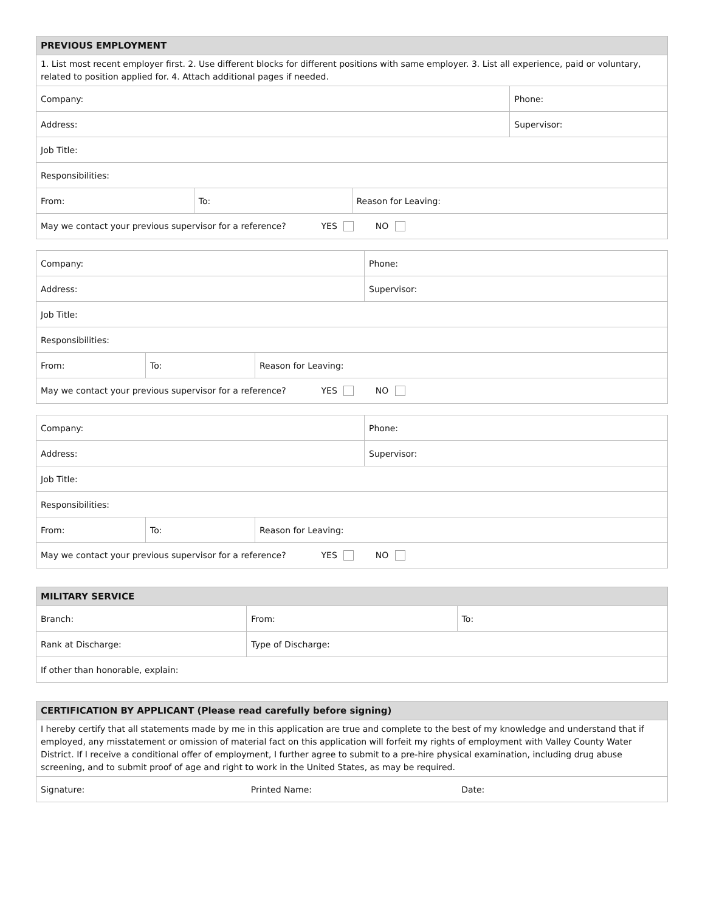| PREVIOUS EMPLOYMENT | | | |
| --- | --- | --- | --- |
| 1. List most recent employer first. 2. Use different blocks for different positions with same employer. 3. List all experience, paid or voluntary, related to position applied for. 4. Attach additional pages if needed. | | | |
| Company: | | | Phone: |
| Address: | | | Supervisor: |
| Job Title: | | | |
| Responsibilities: | | | |
| From: | To: | Reason for Leaving: | |
| May we contact your previous supervisor for a reference? YES NO | | | |
| Company: | | | Phone: |
| Address: | | | Supervisor: |
| Job Title: | | | |
| Responsibilities: | | | |
| From: | To: | Reason for Leaving: | |
| May we contact your previous supervisor for a reference? YES NO | | | |
| Company: | | | Phone: |
| Address: | | | Supervisor: |
| Job Title: | | | |
| Responsibilities: | | | |
| From: | To: | Reason for Leaving: | |
| May we contact your previous supervisor for a reference? YES NO | | | |
| MILITARY SERVICE | | |
| --- | --- | --- |
| Branch: | From: | To: |
| Rank at Discharge: | Type of Discharge: | |
| If other than honorable, explain: | | |
| CERTIFICATION BY APPLICANT (Please read carefully before signing) | | |
| --- | --- | --- |
| I hereby certify that all statements made by me in this application are true and complete to the best of my knowledge and understand that if employed, any misstatement or omission of material fact on this application will forfeit my rights of employment with Valley County Water District. If I receive a conditional offer of employment, I further agree to submit to a pre-hire physical examination, including drug abuse screening, and to submit proof of age and right to work in the United States, as may be required. | | |
| Signature: | Printed Name: | Date: |